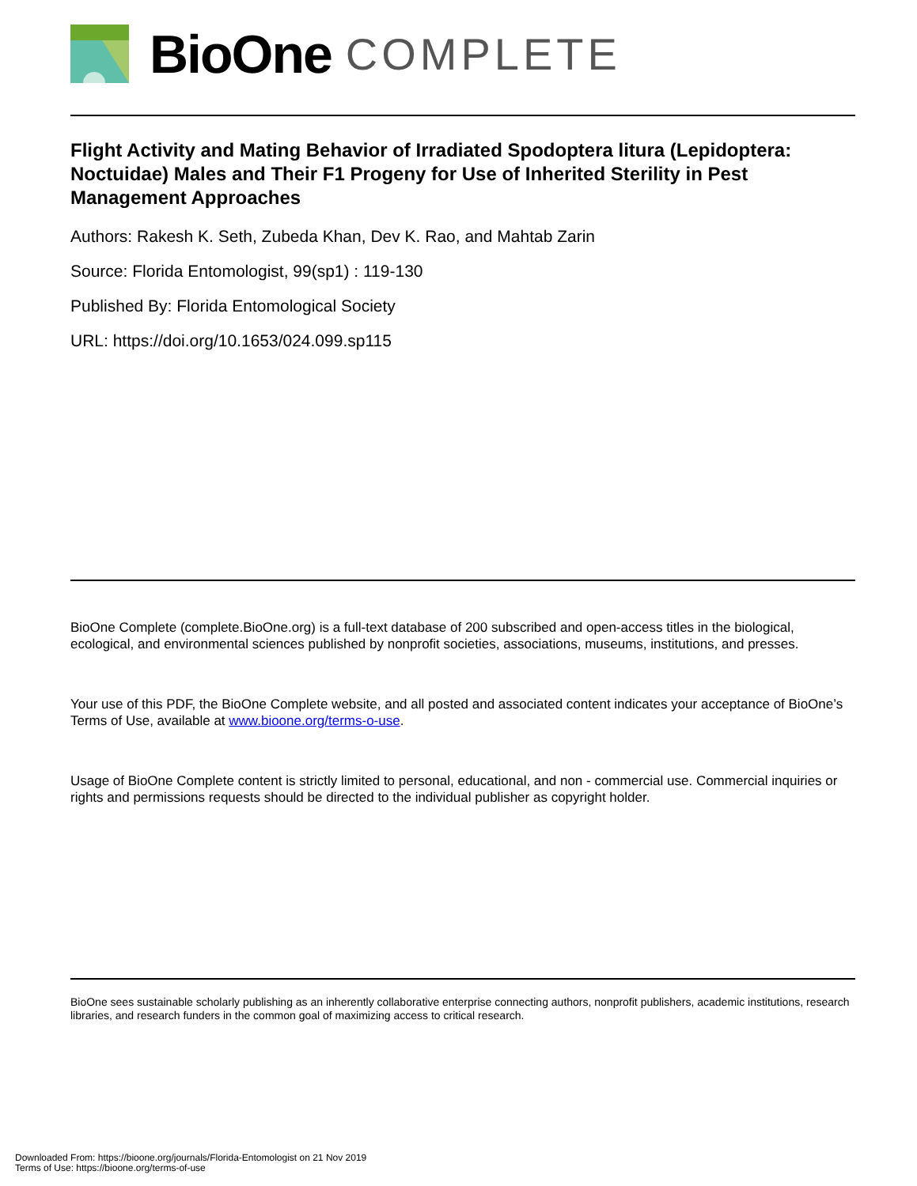BioOne COMPLETE
Flight Activity and Mating Behavior of Irradiated Spodoptera litura (Lepidoptera: Noctuidae) Males and Their F1 Progeny for Use of Inherited Sterility in Pest Management Approaches
Authors: Rakesh K. Seth, Zubeda Khan, Dev K. Rao, and Mahtab Zarin
Source: Florida Entomologist, 99(sp1) : 119-130
Published By: Florida Entomological Society
URL: https://doi.org/10.1653/024.099.sp115
BioOne Complete (complete.BioOne.org) is a full-text database of 200 subscribed and open-access titles in the biological, ecological, and environmental sciences published by nonprofit societies, associations, museums, institutions, and presses.
Your use of this PDF, the BioOne Complete website, and all posted and associated content indicates your acceptance of BioOne’s Terms of Use, available at www.bioone.org/terms-o-use.
Usage of BioOne Complete content is strictly limited to personal, educational, and non - commercial use. Commercial inquiries or rights and permissions requests should be directed to the individual publisher as copyright holder.
BioOne sees sustainable scholarly publishing as an inherently collaborative enterprise connecting authors, nonprofit publishers, academic institutions, research libraries, and research funders in the common goal of maximizing access to critical research.
Downloaded From: https://bioone.org/journals/Florida-Entomologist on 21 Nov 2019
Terms of Use: https://bioone.org/terms-of-use